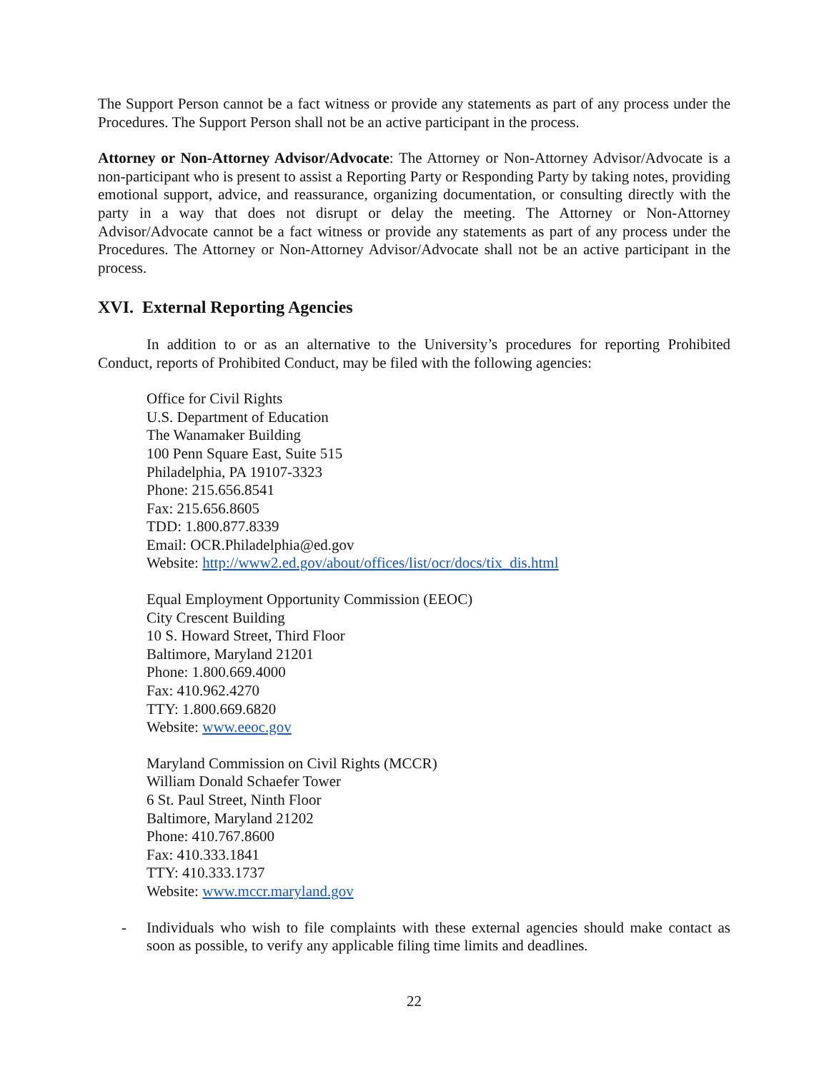The Support Person cannot be a fact witness or provide any statements as part of any process under the Procedures. The Support Person shall not be an active participant in the process.
Attorney or Non-Attorney Advisor/Advocate: The Attorney or Non-Attorney Advisor/Advocate is a non-participant who is present to assist a Reporting Party or Responding Party by taking notes, providing emotional support, advice, and reassurance, organizing documentation, or consulting directly with the party in a way that does not disrupt or delay the meeting. The Attorney or Non-Attorney Advisor/Advocate cannot be a fact witness or provide any statements as part of any process under the Procedures. The Attorney or Non-Attorney Advisor/Advocate shall not be an active participant in the process.
XVI. External Reporting Agencies
In addition to or as an alternative to the University’s procedures for reporting Prohibited Conduct, reports of Prohibited Conduct, may be filed with the following agencies:
Office for Civil Rights
U.S. Department of Education
The Wanamaker Building
100 Penn Square East, Suite 515
Philadelphia, PA 19107-3323
Phone: 215.656.8541
Fax: 215.656.8605
TDD: 1.800.877.8339
Email: OCR.Philadelphia@ed.gov
Website: http://www2.ed.gov/about/offices/list/ocr/docs/tix_dis.html
Equal Employment Opportunity Commission (EEOC)
City Crescent Building
10 S. Howard Street, Third Floor
Baltimore, Maryland 21201
Phone: 1.800.669.4000
Fax: 410.962.4270
TTY: 1.800.669.6820
Website: www.eeoc.gov
Maryland Commission on Civil Rights (MCCR)
William Donald Schaefer Tower
6 St. Paul Street, Ninth Floor
Baltimore, Maryland 21202
Phone: 410.767.8600
Fax: 410.333.1841
TTY: 410.333.1737
Website: www.mccr.maryland.gov
- Individuals who wish to file complaints with these external agencies should make contact as soon as possible, to verify any applicable filing time limits and deadlines.
22